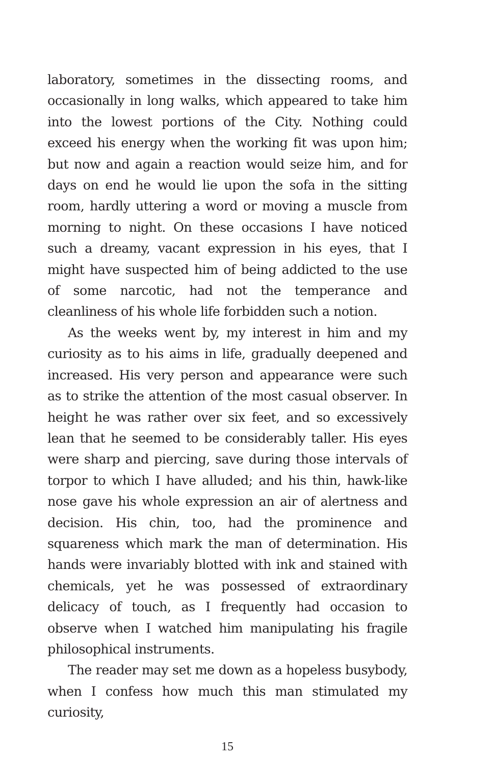laboratory, sometimes in the dissecting rooms, and occasionally in long walks, which appeared to take him into the lowest portions of the City. Nothing could exceed his energy when the working fit was upon him; but now and again a reaction would seize him, and for days on end he would lie upon the sofa in the sitting room, hardly uttering a word or moving a muscle from morning to night. On these occasions I have noticed such a dreamy, vacant expression in his eyes, that I might have suspected him of being addicted to the use of some narcotic, had not the temperance and cleanliness of his whole life forbidden such a notion.
As the weeks went by, my interest in him and my curiosity as to his aims in life, gradually deepened and increased. His very person and appearance were such as to strike the attention of the most casual observer. In height he was rather over six feet, and so excessively lean that he seemed to be considerably taller. His eyes were sharp and piercing, save during those intervals of torpor to which I have alluded; and his thin, hawk-like nose gave his whole expression an air of alertness and decision. His chin, too, had the prominence and squareness which mark the man of determination. His hands were invariably blotted with ink and stained with chemicals, yet he was possessed of extraordinary delicacy of touch, as I frequently had occasion to observe when I watched him manipulating his fragile philosophical instruments.
The reader may set me down as a hopeless busybody, when I confess how much this man stimulated my curiosity,
15